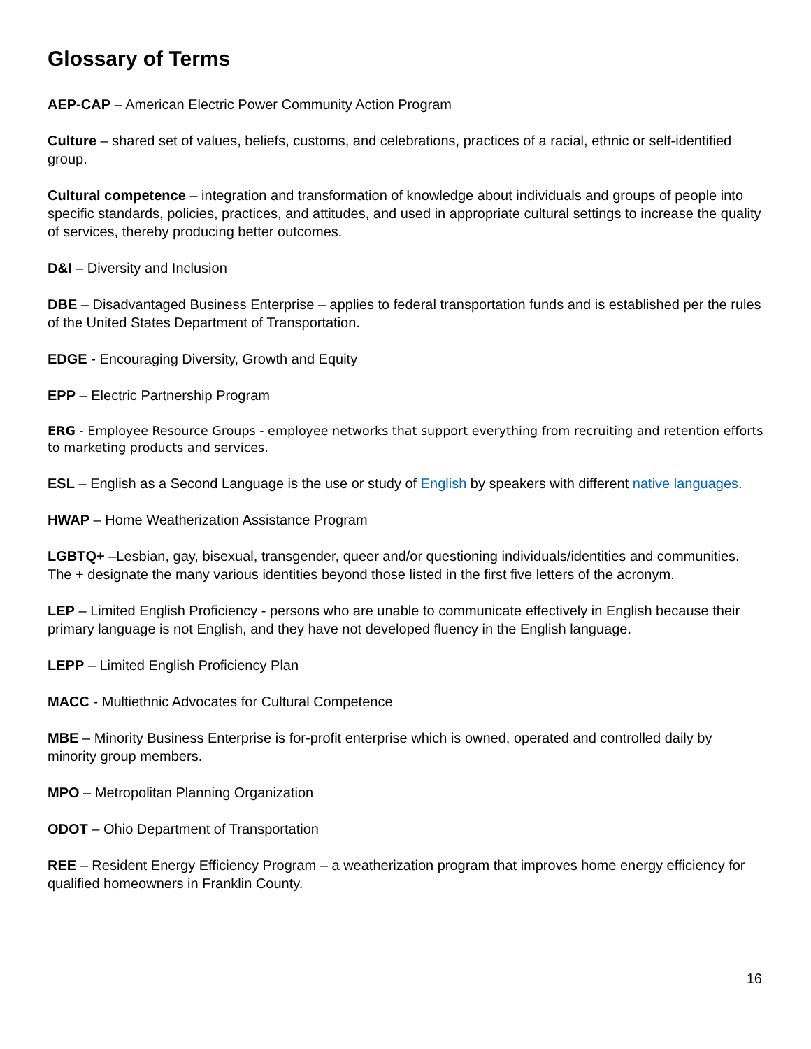Glossary of Terms
AEP-CAP – American Electric Power Community Action Program
Culture – shared set of values, beliefs, customs, and celebrations, practices of a racial, ethnic or self-identified group.
Cultural competence – integration and transformation of knowledge about individuals and groups of people into specific standards, policies, practices, and attitudes, and used in appropriate cultural settings to increase the quality of services, thereby producing better outcomes.
D&I – Diversity and Inclusion
DBE – Disadvantaged Business Enterprise – applies to federal transportation funds and is established per the rules of the United States Department of Transportation.
EDGE - Encouraging Diversity, Growth and Equity
EPP – Electric Partnership Program
ERG - Employee Resource Groups - employee networks that support everything from recruiting and retention efforts to marketing products and services.
ESL – English as a Second Language is the use or study of English by speakers with different native languages.
HWAP – Home Weatherization Assistance Program
LGBTQ+ –Lesbian, gay, bisexual, transgender, queer and/or questioning individuals/identities and communities. The + designate the many various identities beyond those listed in the first five letters of the acronym.
LEP – Limited English Proficiency - persons who are unable to communicate effectively in English because their primary language is not English, and they have not developed fluency in the English language.
LEPP – Limited English Proficiency Plan
MACC - Multiethnic Advocates for Cultural Competence
MBE – Minority Business Enterprise is for-profit enterprise which is owned, operated and controlled daily by minority group members.
MPO – Metropolitan Planning Organization
ODOT – Ohio Department of Transportation
REE – Resident Energy Efficiency Program – a weatherization program that improves home energy efficiency for qualified homeowners in Franklin County.
16